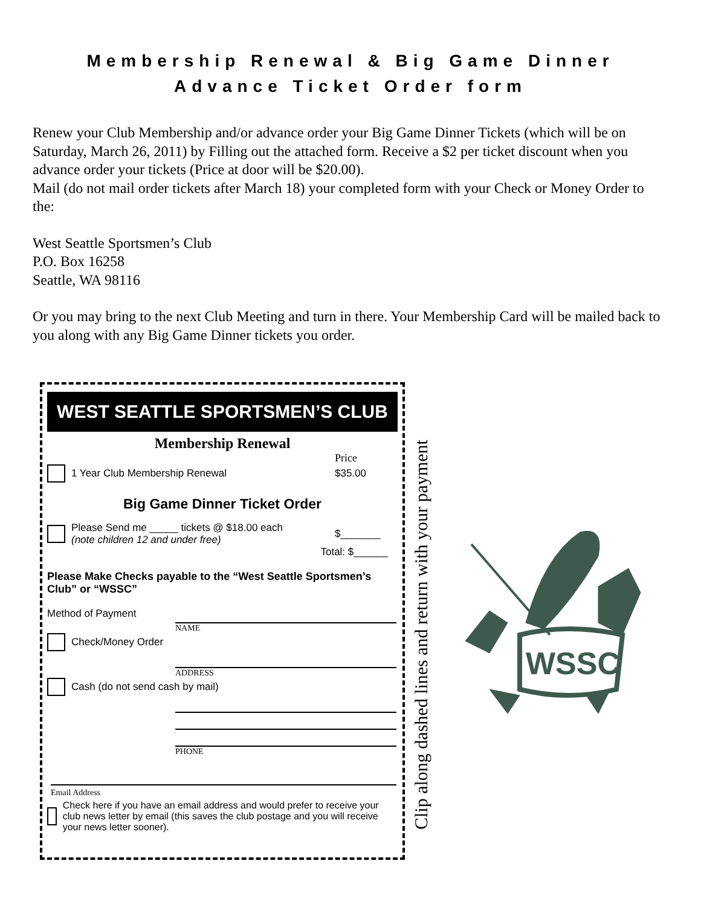Membership Renewal & Big Game Dinner
Advance Ticket Order form
Renew your Club Membership and/or advance order your Big Game Dinner Tickets (which will be on Saturday, March 26, 2011) by Filling out the attached form. Receive a $2 per ticket discount when you advance order your tickets (Price at door will be $20.00).
Mail (do not mail order tickets after March 18) your completed form with your Check or Money Order to the:
West Seattle Sportsmen’s Club
P.O. Box 16258
Seattle, WA 98116
Or you may bring to the next Club Meeting and turn in there. Your Membership Card will be mailed back to you along with any Big Game Dinner tickets you order.
WEST SEATTLE SPORTSMEN’S CLUB
Membership Renewal
Price
1 Year Club Membership Renewal $35.00
Big Game Dinner Ticket Order
Please Send me _____ tickets @ $18.00 each
(note children 12 and under free) $_______
Total: $______
Please Make Checks payable to the “West Seattle Sportsmen’s Club” or “WSSC”
Method of Payment
NAME
Check/Money Order
ADDRESS
Cash (do not send cash by mail)
PHONE
Email Address
Check here if you have an email address and would prefer to receive your club news letter by email (this saves the club postage and you will receive your news letter sooner).
Clip along dashed lines and return with your payment
WSSC